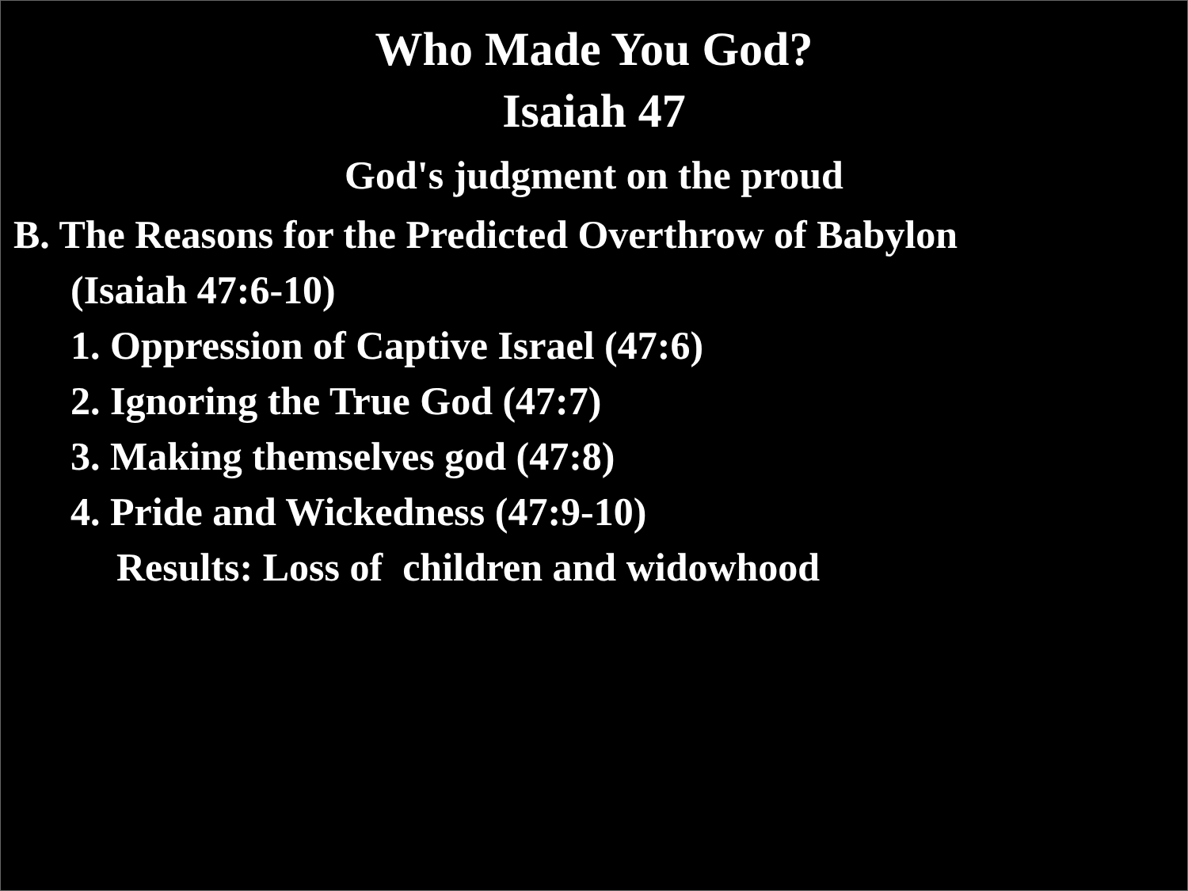Who Made You God?
Isaiah 47
God's judgment on the proud
B. The Reasons for the Predicted Overthrow of Babylon
(Isaiah 47:6-10)
1. Oppression of Captive Israel (47:6)
2. Ignoring the True God (47:7)
3. Making themselves god (47:8)
4. Pride and Wickedness (47:9-10)
Results: Loss of children and widowhood